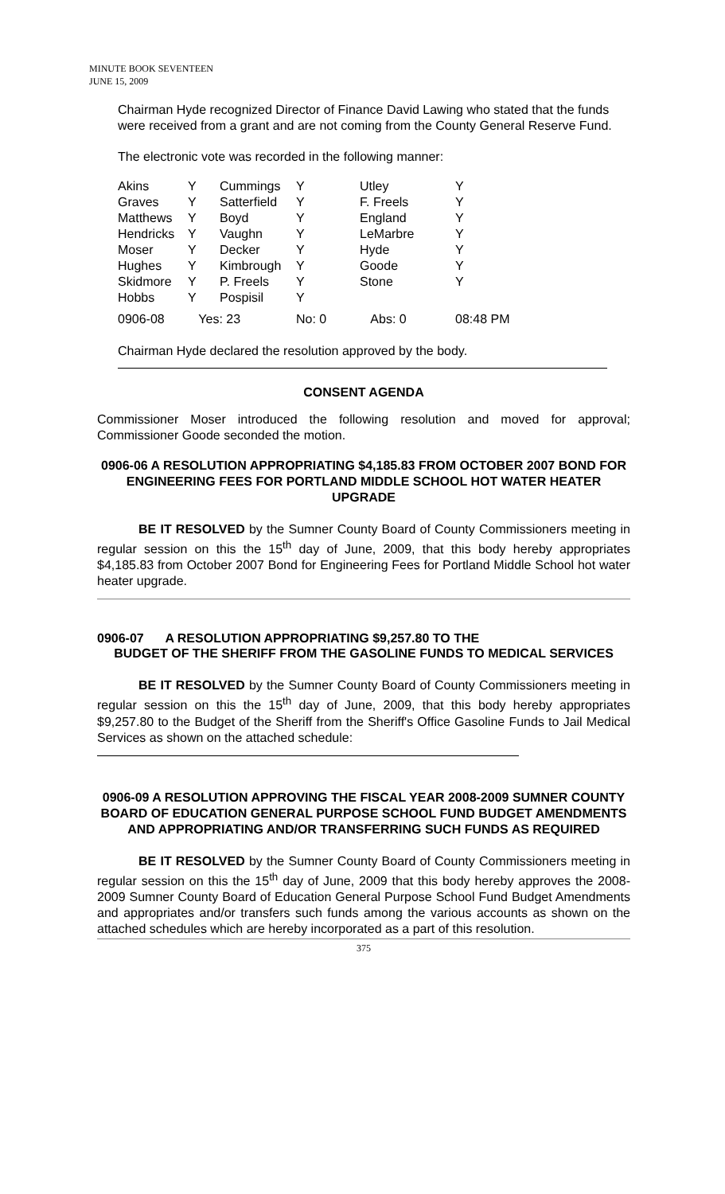MINUTE BOOK SEVENTEEN
JUNE 15, 2009
Chairman Hyde recognized Director of Finance David Lawing who stated that the funds were received from a grant and are not coming from the County General Reserve Fund.
The electronic vote was recorded in the following manner:
| Akins | Y | Cummings | Y | Utley | Y |
| Graves | Y | Satterfield | Y | F. Freels | Y |
| Matthews | Y | Boyd | Y | England | Y |
| Hendricks | Y | Vaughn | Y | LeMarbre | Y |
| Moser | Y | Decker | Y | Hyde | Y |
| Hughes | Y | Kimbrough | Y | Goode | Y |
| Skidmore | Y | P. Freels | Y | Stone | Y |
| Hobbs | Y | Pospisil | Y | | |
| 0906-08 | Yes: 23 | | No: 0 | Abs: 0 | 08:48 PM |
Chairman Hyde declared the resolution approved by the body.
CONSENT AGENDA
Commissioner Moser introduced the following resolution and moved for approval; Commissioner Goode seconded the motion.
0906-06 A RESOLUTION APPROPRIATING $4,185.83 FROM OCTOBER 2007 BOND FOR ENGINEERING FEES FOR PORTLAND MIDDLE SCHOOL HOT WATER HEATER UPGRADE
BE IT RESOLVED by the Sumner County Board of County Commissioners meeting in regular session on this the 15<sup>th</sup> day of June, 2009, that this body hereby appropriates $4,185.83 from October 2007 Bond for Engineering Fees for Portland Middle School hot water heater upgrade.
0906-07 A RESOLUTION APPROPRIATING $9,257.80 TO THE
BUDGET OF THE SHERIFF FROM THE GASOLINE FUNDS TO MEDICAL SERVICES
BE IT RESOLVED by the Sumner County Board of County Commissioners meeting in regular session on this the 15<sup>th</sup> day of June, 2009, that this body hereby appropriates $9,257.80 to the Budget of the Sheriff from the Sheriff's Office Gasoline Funds to Jail Medical Services as shown on the attached schedule:
0906-09 A RESOLUTION APPROVING THE FISCAL YEAR 2008-2009 SUMNER COUNTY BOARD OF EDUCATION GENERAL PURPOSE SCHOOL FUND BUDGET AMENDMENTS AND APPROPRIATING AND/OR TRANSFERRING SUCH FUNDS AS REQUIRED
BE IT RESOLVED by the Sumner County Board of County Commissioners meeting in regular session on this the 15<sup>th</sup> day of June, 2009 that this body hereby approves the 2008-2009 Sumner County Board of Education General Purpose School Fund Budget Amendments and appropriates and/or transfers such funds among the various accounts as shown on the attached schedules which are hereby incorporated as a part of this resolution.
375